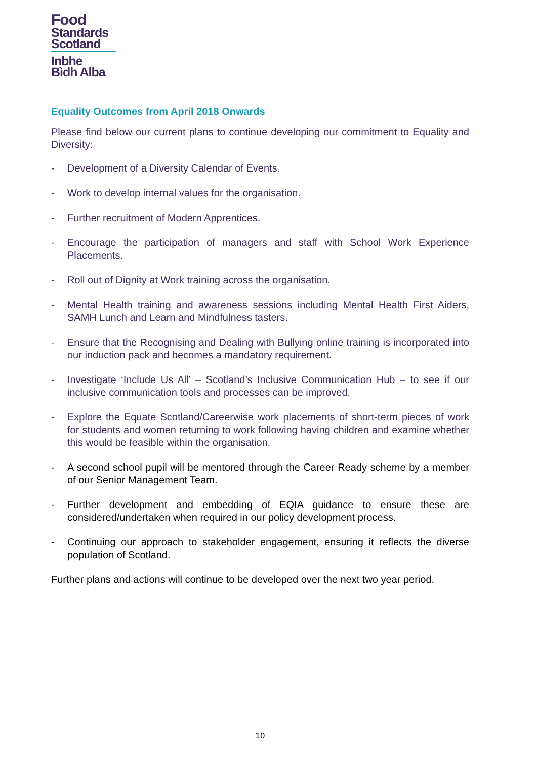Food
Standards
Scotland
Inbhe
Bìdh Alba
Equality Outcomes from April 2018 Onwards
Please find below our current plans to continue developing our commitment to Equality and Diversity:
- Development of a Diversity Calendar of Events.
- Work to develop internal values for the organisation.
- Further recruitment of Modern Apprentices.
- Encourage the participation of managers and staff with School Work Experience Placements.
- Roll out of Dignity at Work training across the organisation.
- Mental Health training and awareness sessions including Mental Health First Aiders, SAMH Lunch and Learn and Mindfulness tasters.
- Ensure that the Recognising and Dealing with Bullying online training is incorporated into our induction pack and becomes a mandatory requirement.
- Investigate ‘Include Us All’ – Scotland’s Inclusive Communication Hub – to see if our inclusive communication tools and processes can be improved.
- Explore the Equate Scotland/Careerwise work placements of short-term pieces of work for students and women returning to work following having children and examine whether this would be feasible within the organisation.
- A second school pupil will be mentored through the Career Ready scheme by a member of our Senior Management Team.
- Further development and embedding of EQIA guidance to ensure these are considered/undertaken when required in our policy development process.
- Continuing our approach to stakeholder engagement, ensuring it reflects the diverse population of Scotland.
Further plans and actions will continue to be developed over the next two year period.
10